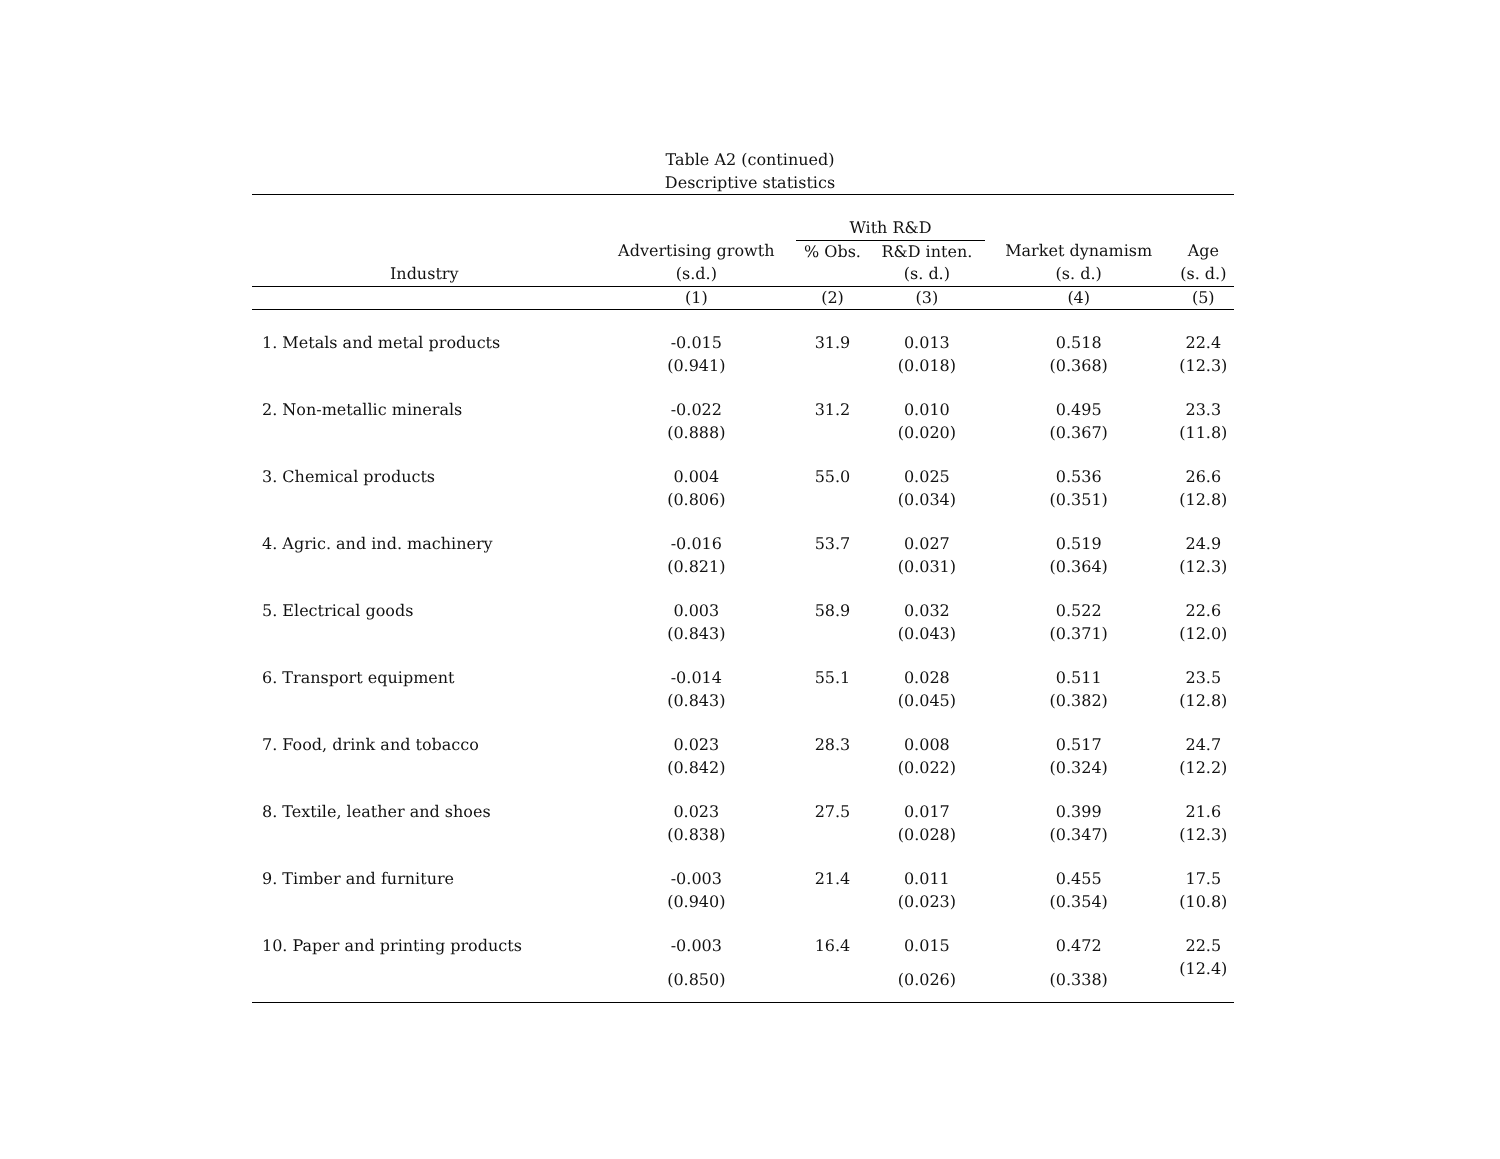Table A2 (continued)
Descriptive statistics
| | | With R&D | | | |
| --- | --- | --- | --- | --- | --- |
| | Advertising growth | % Obs. | R&D inten. | Market dynamism | Age |
| Industry | (s.d.) | | (s. d.) | (s. d.) | (s. d.) |
| | (1) | (2) | (3) | (4) | (5) |
| 1. Metals and metal products | -0.015 | 31.9 | 0.013 | 0.518 | 22.4 |
| | (0.941) | | (0.018) | (0.368) | (12.3) |
| 2. Non-metallic minerals | -0.022 | 31.2 | 0.010 | 0.495 | 23.3 |
| | (0.888) | | (0.020) | (0.367) | (11.8) |
| 3. Chemical products | 0.004 | 55.0 | 0.025 | 0.536 | 26.6 |
| | (0.806) | | (0.034) | (0.351) | (12.8) |
| 4. Agric. and ind. machinery | -0.016 | 53.7 | 0.027 | 0.519 | 24.9 |
| | (0.821) | | (0.031) | (0.364) | (12.3) |
| 5. Electrical goods | 0.003 | 58.9 | 0.032 | 0.522 | 22.6 |
| | (0.843) | | (0.043) | (0.371) | (12.0) |
| 6. Transport equipment | -0.014 | 55.1 | 0.028 | 0.511 | 23.5 |
| | (0.843) | | (0.045) | (0.382) | (12.8) |
| 7. Food, drink and tobacco | 0.023 | 28.3 | 0.008 | 0.517 | 24.7 |
| | (0.842) | | (0.022) | (0.324) | (12.2) |
| 8. Textile, leather and shoes | 0.023 | 27.5 | 0.017 | 0.399 | 21.6 |
| | (0.838) | | (0.028) | (0.347) | (12.3) |
| 9. Timber and furniture | -0.003 | 21.4 | 0.011 | 0.455 | 17.5 |
| | (0.940) | | (0.023) | (0.354) | (10.8) |
| 10. Paper and printing products | -0.003 | 16.4 | 0.015 | 0.472 | 22.5 |
| | (0.850) | | (0.026) | (0.338) | (12.4) |